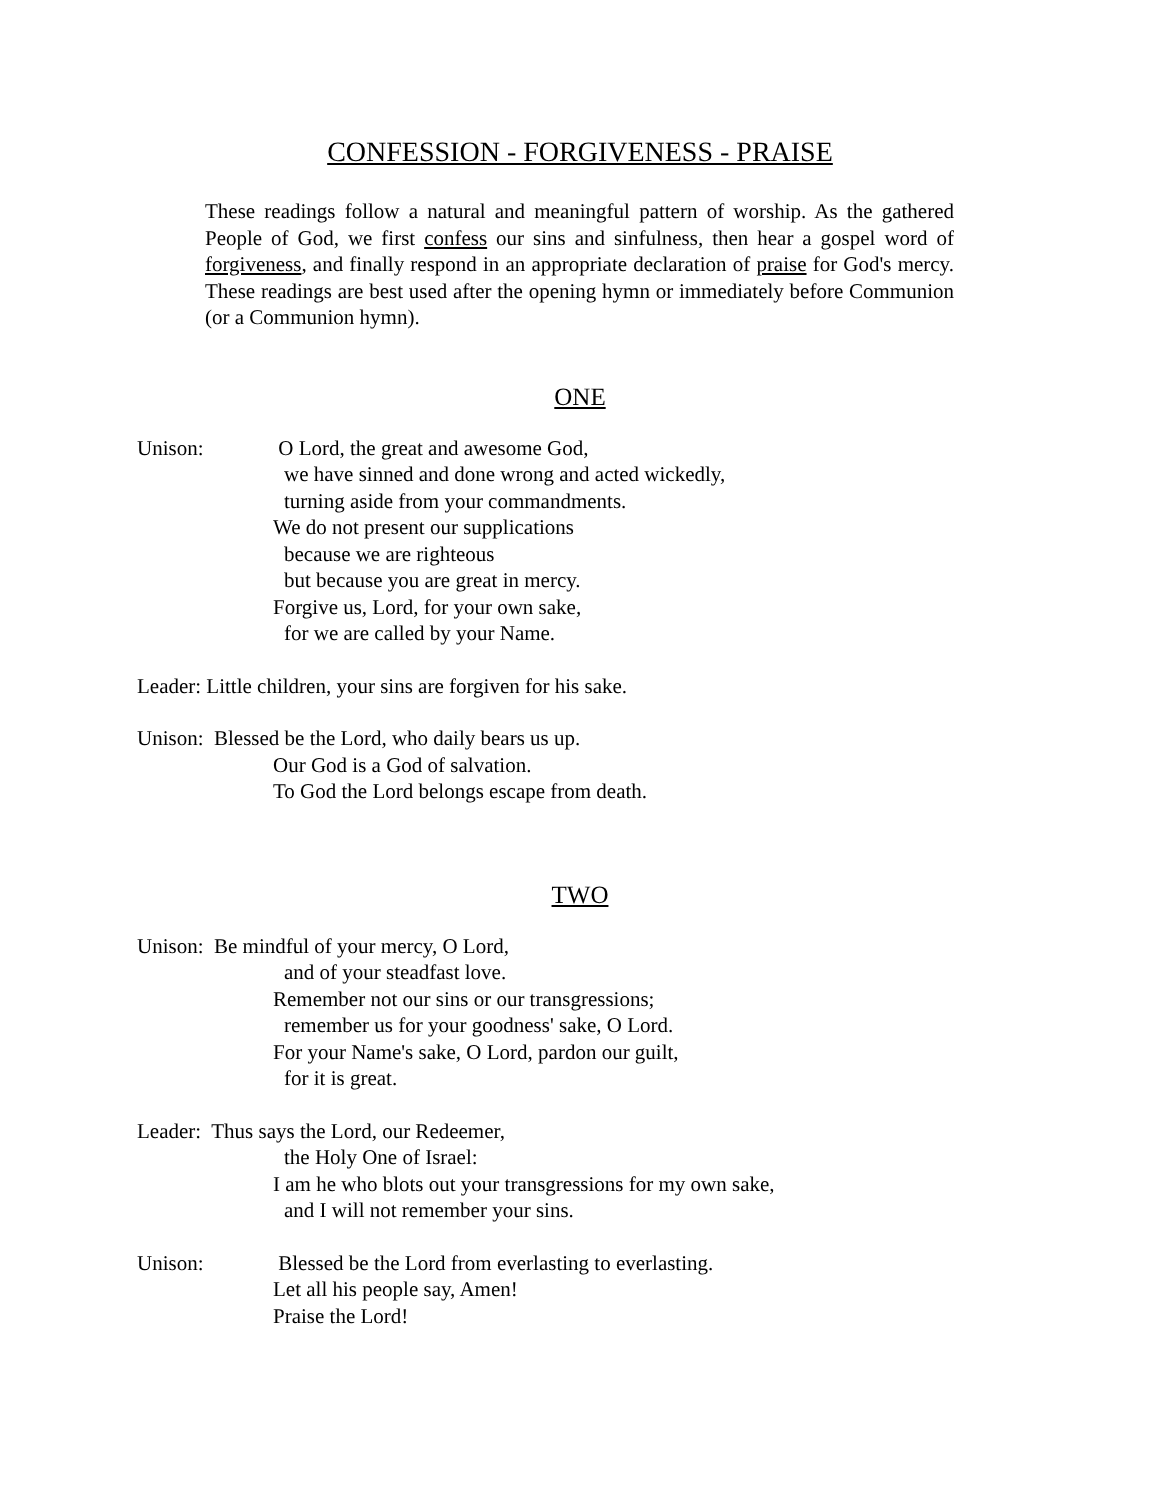CONFESSION - FORGIVENESS - PRAISE
These readings follow a natural and meaningful pattern of worship. As the gathered People of God, we first confess our sins and sinfulness, then hear a gospel word of forgiveness, and finally respond in an appropriate declaration of praise for God's mercy. These readings are best used after the opening hymn or immediately before Communion (or a Communion hymn).
ONE
Unison: O Lord, the great and awesome God,
we have sinned and done wrong and acted wickedly,
turning aside from your commandments.
We do not present our supplications
because we are righteous
but because you are great in mercy.
Forgive us, Lord, for your own sake,
for we are called by your Name.
Leader: Little children, your sins are forgiven for his sake.
Unison: Blessed be the Lord, who daily bears us up.
Our God is a God of salvation.
To God the Lord belongs escape from death.
TWO
Unison: Be mindful of your mercy, O Lord,
and of your steadfast love.
Remember not our sins or our transgressions;
remember us for your goodness' sake, O Lord.
For your Name's sake, O Lord, pardon our guilt,
for it is great.
Leader: Thus says the Lord, our Redeemer,
the Holy One of Israel:
I am he who blots out your transgressions for my own sake,
and I will not remember your sins.
Unison: Blessed be the Lord from everlasting to everlasting.
Let all his people say, Amen!
Praise the Lord!